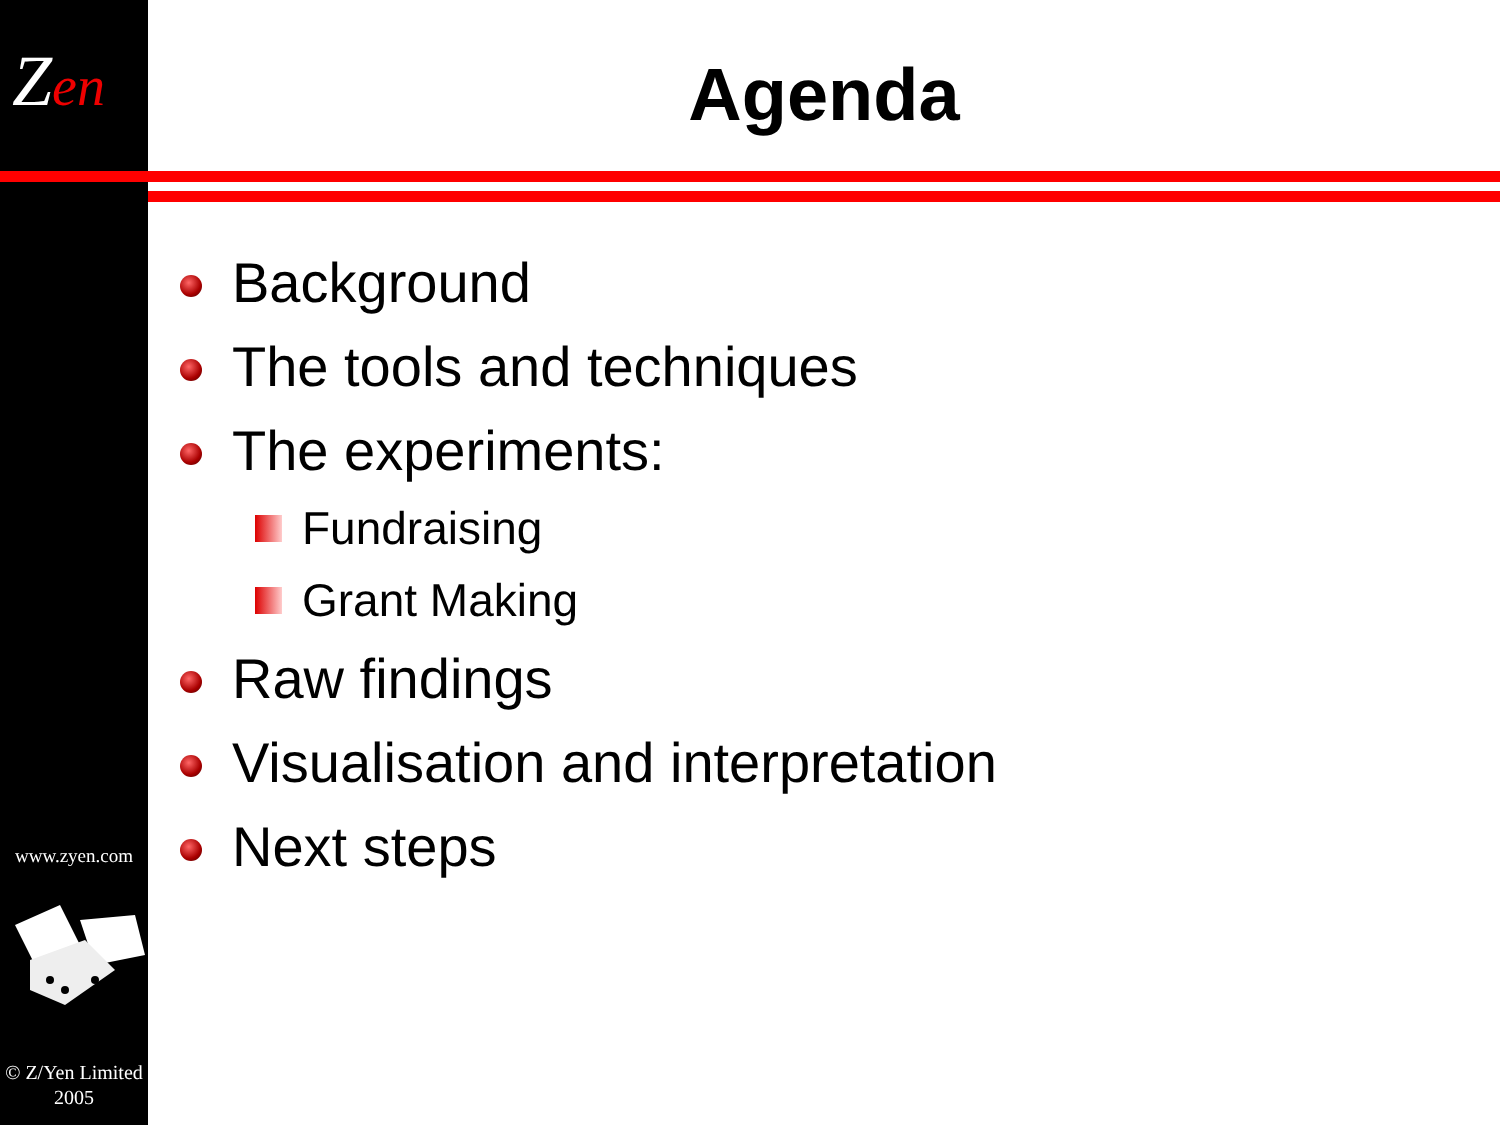Zen
www.zyen.com
© Z/Yen Limited
2005
Agenda
Background
The tools and techniques
The experiments:
Fundraising
Grant Making
Raw findings
Visualisation and interpretation
Next steps